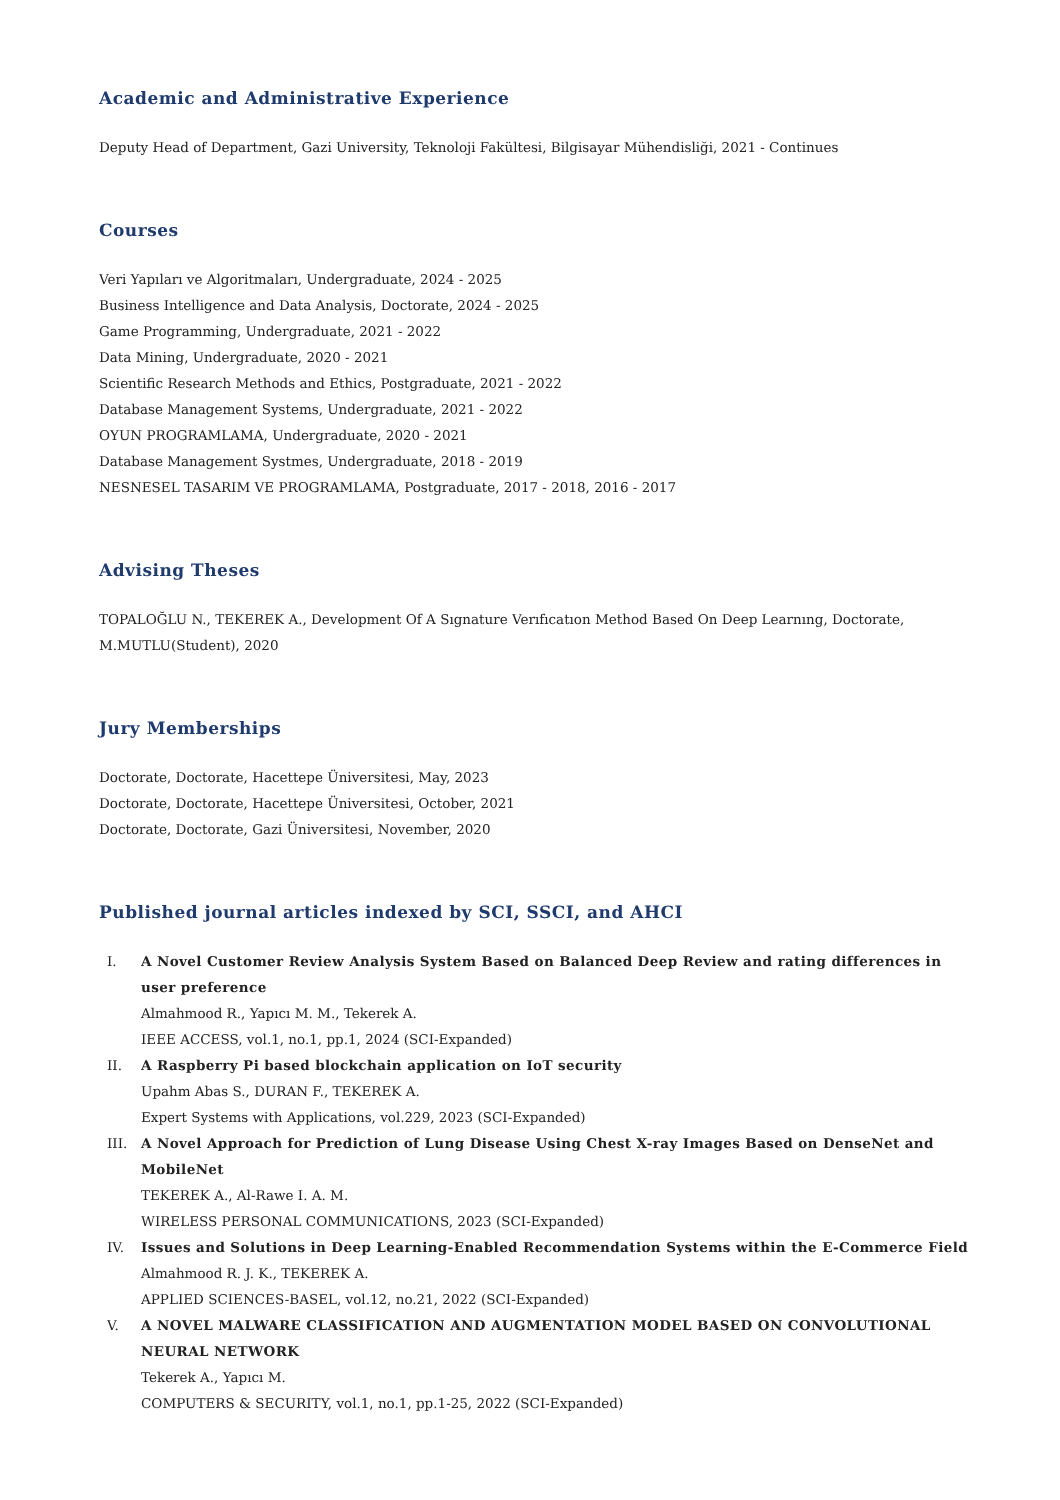Academic and Administrative Experience
Deputy Head of Department, Gazi University, Teknoloji Fakültesi, Bilgisayar Mühendisliği, 2021 - Continues
Courses
Veri Yapıları ve Algoritmaları, Undergraduate, 2024 - 2025
Business Intelligence and Data Analysis, Doctorate, 2024 - 2025
Game Programming, Undergraduate, 2021 - 2022
Data Mining, Undergraduate, 2020 - 2021
Scientific Research Methods and Ethics, Postgraduate, 2021 - 2022
Database Management Systems, Undergraduate, 2021 - 2022
OYUN PROGRAMLAMA, Undergraduate, 2020 - 2021
Database Management Systmes, Undergraduate, 2018 - 2019
NESNESEL TASARIM VE PROGRAMLAMA, Postgraduate, 2017 - 2018, 2016 - 2017
Advising Theses
TOPALOĞLU N., TEKEREK A., Development Of A Sıgnature Verıfıcatıon Method Based On Deep Learnıng, Doctorate, M.MUTLU(Student), 2020
Jury Memberships
Doctorate, Doctorate, Hacettepe Üniversitesi, May, 2023
Doctorate, Doctorate, Hacettepe Üniversitesi, October, 2021
Doctorate, Doctorate, Gazi Üniversitesi, November, 2020
Published journal articles indexed by SCI, SSCI, and AHCI
I. A Novel Customer Review Analysis System Based on Balanced Deep Review and rating differences in user preference
Almahmood R., Yapıcı M. M., Tekerek A.
IEEE ACCESS, vol.1, no.1, pp.1, 2024 (SCI-Expanded)
II. A Raspberry Pi based blockchain application on IoT security
Upahm Abas S., DURAN F., TEKEREK A.
Expert Systems with Applications, vol.229, 2023 (SCI-Expanded)
III. A Novel Approach for Prediction of Lung Disease Using Chest X-ray Images Based on DenseNet and MobileNet
TEKEREK A., Al-Rawe I. A. M.
WIRELESS PERSONAL COMMUNICATIONS, 2023 (SCI-Expanded)
IV. Issues and Solutions in Deep Learning-Enabled Recommendation Systems within the E-Commerce Field
Almahmood R. J. K., TEKEREK A.
APPLIED SCIENCES-BASEL, vol.12, no.21, 2022 (SCI-Expanded)
V. A NOVEL MALWARE CLASSIFICATION AND AUGMENTATION MODEL BASED ON CONVOLUTIONAL NEURAL NETWORK
Tekerek A., Yapıcı M.
COMPUTERS & SECURITY, vol.1, no.1, pp.1-25, 2022 (SCI-Expanded)